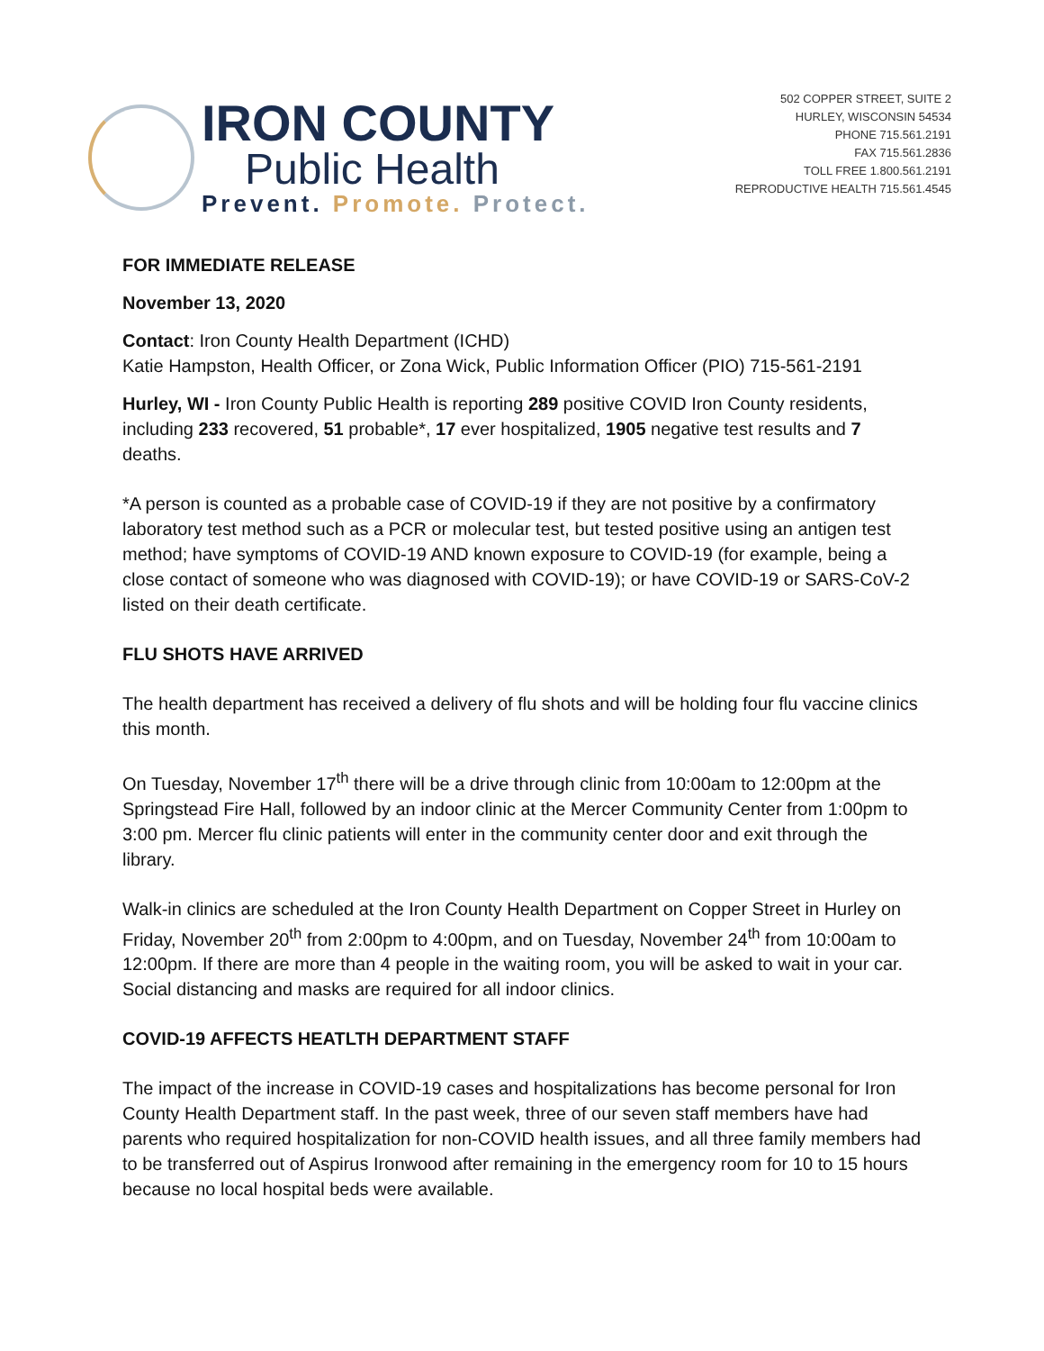IRON COUNTY
Public Health
Prevent. Promote. Protect.
502 COPPER STREET, SUITE 2
HURLEY, WISCONSIN 54534
PHONE 715.561.2191
FAX 715.561.2836
TOLL FREE 1.800.561.2191
REPRODUCTIVE HEALTH 715.561.4545
FOR IMMEDIATE RELEASE
November 13, 2020
Contact: Iron County Health Department (ICHD)
Katie Hampston, Health Officer, or Zona Wick, Public Information Officer (PIO) 715-561-2191
Hurley, WI - Iron County Public Health is reporting 289 positive COVID Iron County residents, including 233 recovered, 51 probable*, 17 ever hospitalized, 1905 negative test results and 7 deaths.
*A person is counted as a probable case of COVID-19 if they are not positive by a confirmatory laboratory test method such as a PCR or molecular test, but tested positive using an antigen test method; have symptoms of COVID-19 AND known exposure to COVID-19 (for example, being a close contact of someone who was diagnosed with COVID-19); or have COVID-19 or SARS-CoV-2 listed on their death certificate.
FLU SHOTS HAVE ARRIVED
The health department has received a delivery of flu shots and will be holding four flu vaccine clinics this month.
On Tuesday, November 17<sup>th</sup> there will be a drive through clinic from 10:00am to 12:00pm at the Springstead Fire Hall, followed by an indoor clinic at the Mercer Community Center from 1:00pm to 3:00 pm. Mercer flu clinic patients will enter in the community center door and exit through the library.
Walk-in clinics are scheduled at the Iron County Health Department on Copper Street in Hurley on Friday, November 20<sup>th</sup> from 2:00pm to 4:00pm, and on Tuesday, November 24<sup>th</sup> from 10:00am to 12:00pm. If there are more than 4 people in the waiting room, you will be asked to wait in your car. Social distancing and masks are required for all indoor clinics.
COVID-19 AFFECTS HEATLTH DEPARTMENT STAFF
The impact of the increase in COVID-19 cases and hospitalizations has become personal for Iron County Health Department staff. In the past week, three of our seven staff members have had parents who required hospitalization for non-COVID health issues, and all three family members had to be transferred out of Aspirus Ironwood after remaining in the emergency room for 10 to 15 hours because no local hospital beds were available.